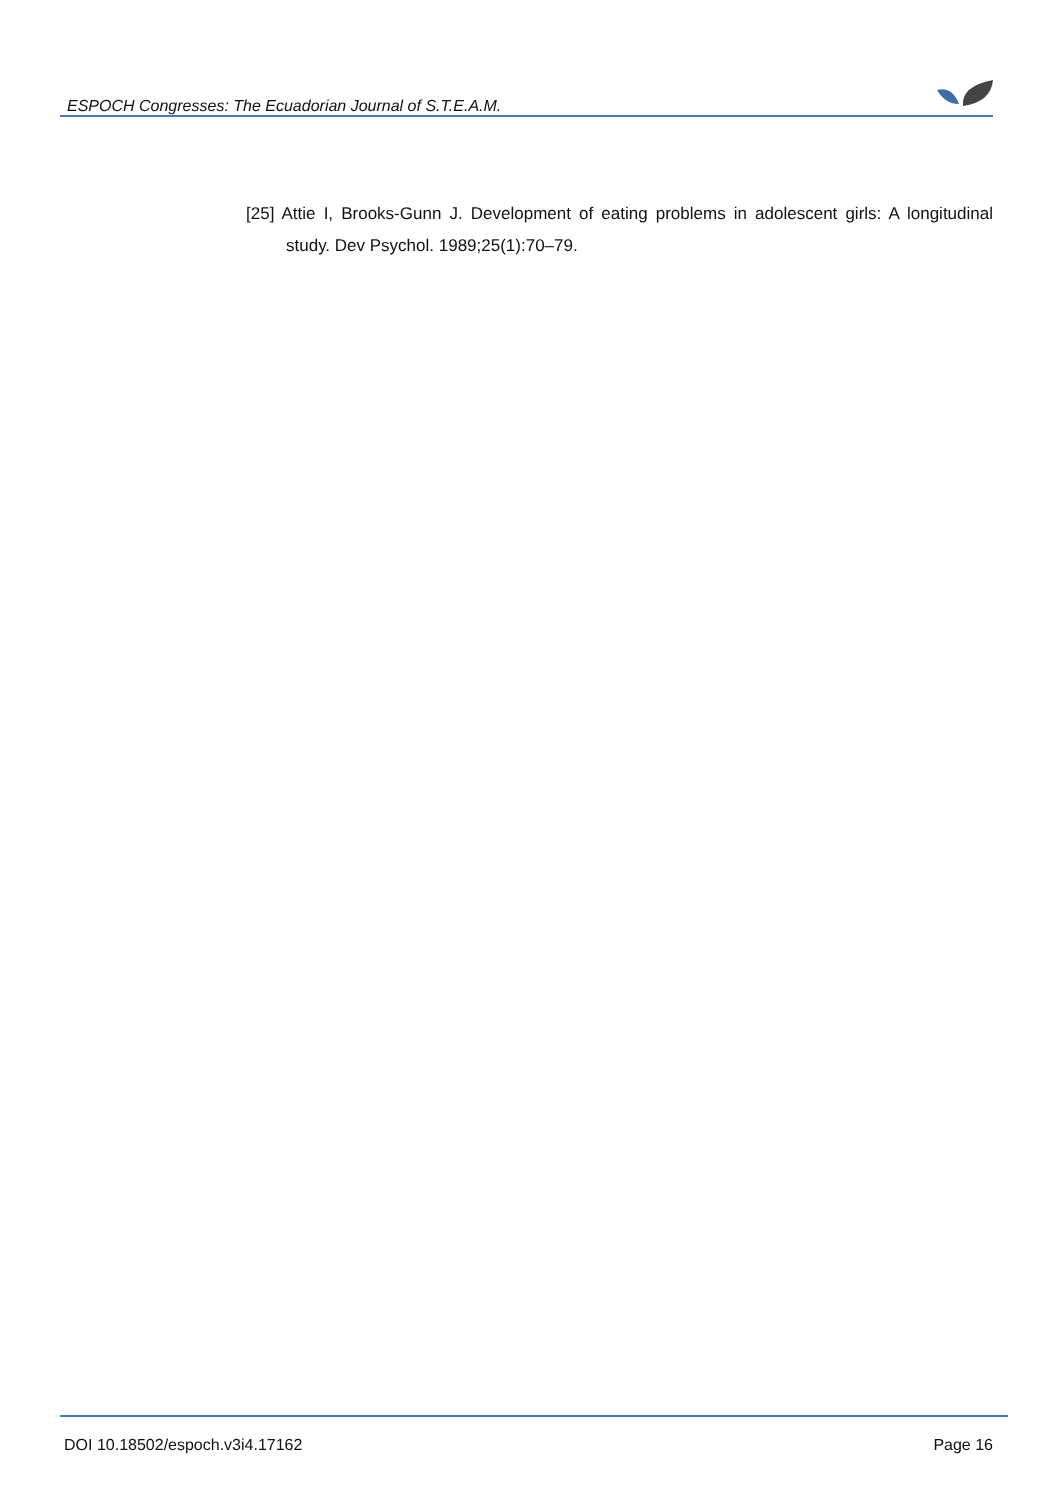ESPOCH Congresses: The Ecuadorian Journal of S.T.E.A.M.
[25] Attie I, Brooks-Gunn J. Development of eating problems in adolescent girls: A longitudinal study. Dev Psychol. 1989;25(1):70–79.
DOI 10.18502/espoch.v3i4.17162 Page 16